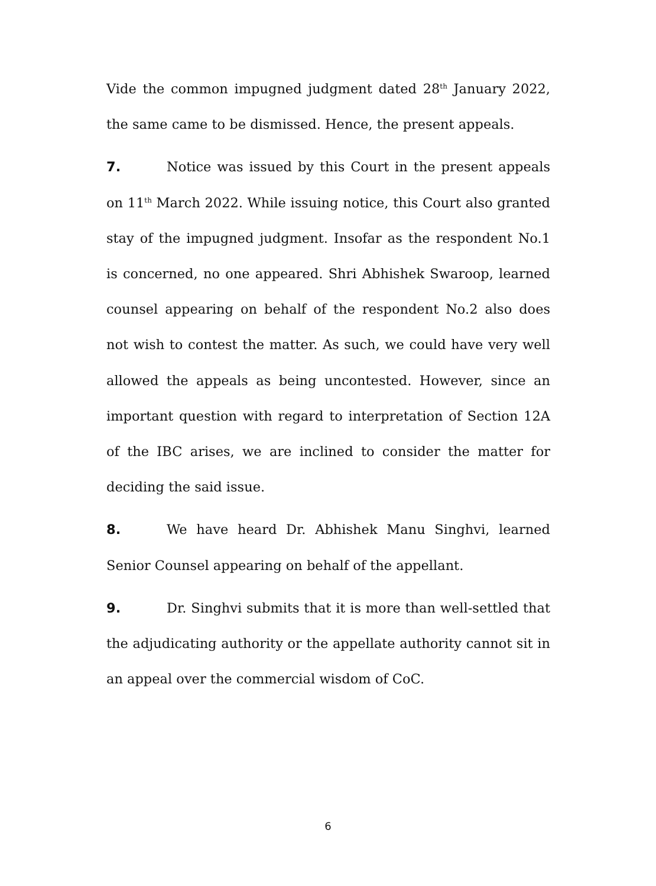Vide the common impugned judgment dated 28<sup>th</sup> January 2022, the same came to be dismissed. Hence, the present appeals.
7. Notice was issued by this Court in the present appeals on 11<sup>th</sup> March 2022. While issuing notice, this Court also granted stay of the impugned judgment. Insofar as the respondent No.1 is concerned, no one appeared. Shri Abhishek Swaroop, learned counsel appearing on behalf of the respondent No.2 also does not wish to contest the matter. As such, we could have very well allowed the appeals as being uncontested. However, since an important question with regard to interpretation of Section 12A of the IBC arises, we are inclined to consider the matter for deciding the said issue.
8. We have heard Dr. Abhishek Manu Singhvi, learned Senior Counsel appearing on behalf of the appellant.
9. Dr. Singhvi submits that it is more than well-settled that the adjudicating authority or the appellate authority cannot sit in an appeal over the commercial wisdom of CoC.
6